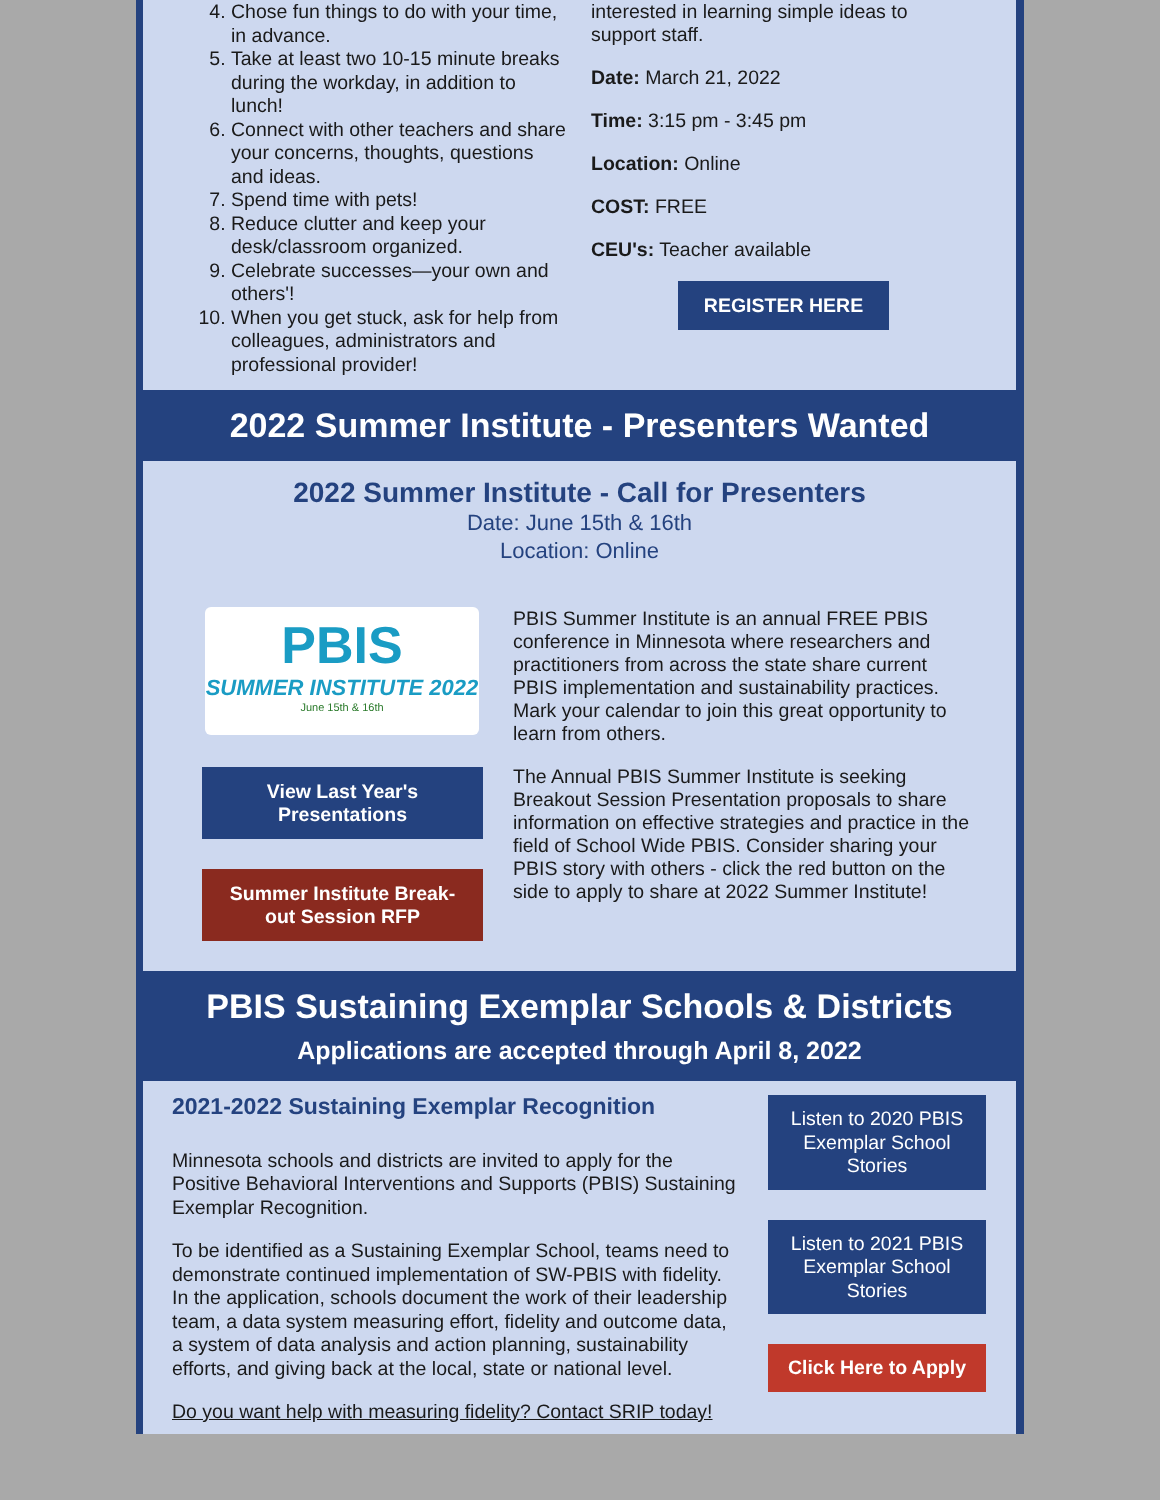4. Chose fun things to do with your time, in advance.
5. Take at least two 10-15 minute breaks during the workday, in addition to lunch!
6. Connect with other teachers and share your concerns, thoughts, questions and ideas.
7. Spend time with pets!
8. Reduce clutter and keep your desk/classroom organized.
9. Celebrate successes—your own and others'!
10. When you get stuck, ask for help from colleagues, administrators and professional provider!
interested in learning simple ideas to support staff.
Date: March 21, 2022
Time: 3:15 pm - 3:45 pm
Location: Online
COST: FREE
CEU's: Teacher available
REGISTER HERE
2022 Summer Institute - Presenters Wanted
2022 Summer Institute - Call for Presenters
Date: June 15th & 16th
Location: Online
PBIS
SUMMER INSTITUTE 2022
June 15th & 16th
View Last Year's Presentations
Summer Institute Break-out Session RFP
PBIS Summer Institute is an annual FREE PBIS conference in Minnesota where researchers and practitioners from across the state share current PBIS implementation and sustainability practices. Mark your calendar to join this great opportunity to learn from others.
The Annual PBIS Summer Institute is seeking Breakout Session Presentation proposals to share information on effective strategies and practice in the field of School Wide PBIS. Consider sharing your PBIS story with others - click the red button on the side to apply to share at 2022 Summer Institute!
PBIS Sustaining Exemplar Schools & Districts
Applications are accepted through April 8, 2022
2021-2022 Sustaining Exemplar Recognition
Minnesota schools and districts are invited to apply for the Positive Behavioral Interventions and Supports (PBIS) Sustaining Exemplar Recognition.
To be identified as a Sustaining Exemplar School, teams need to demonstrate continued implementation of SW-PBIS with fidelity. In the application, schools document the work of their leadership team, a data system measuring effort, fidelity and outcome data, a system of data analysis and action planning, sustainability efforts, and giving back at the local, state or national level.
Do you want help with measuring fidelity? Contact SRIP today!
Listen to 2020 PBIS Exemplar School Stories
Listen to 2021 PBIS Exemplar School Stories
Click Here to Apply